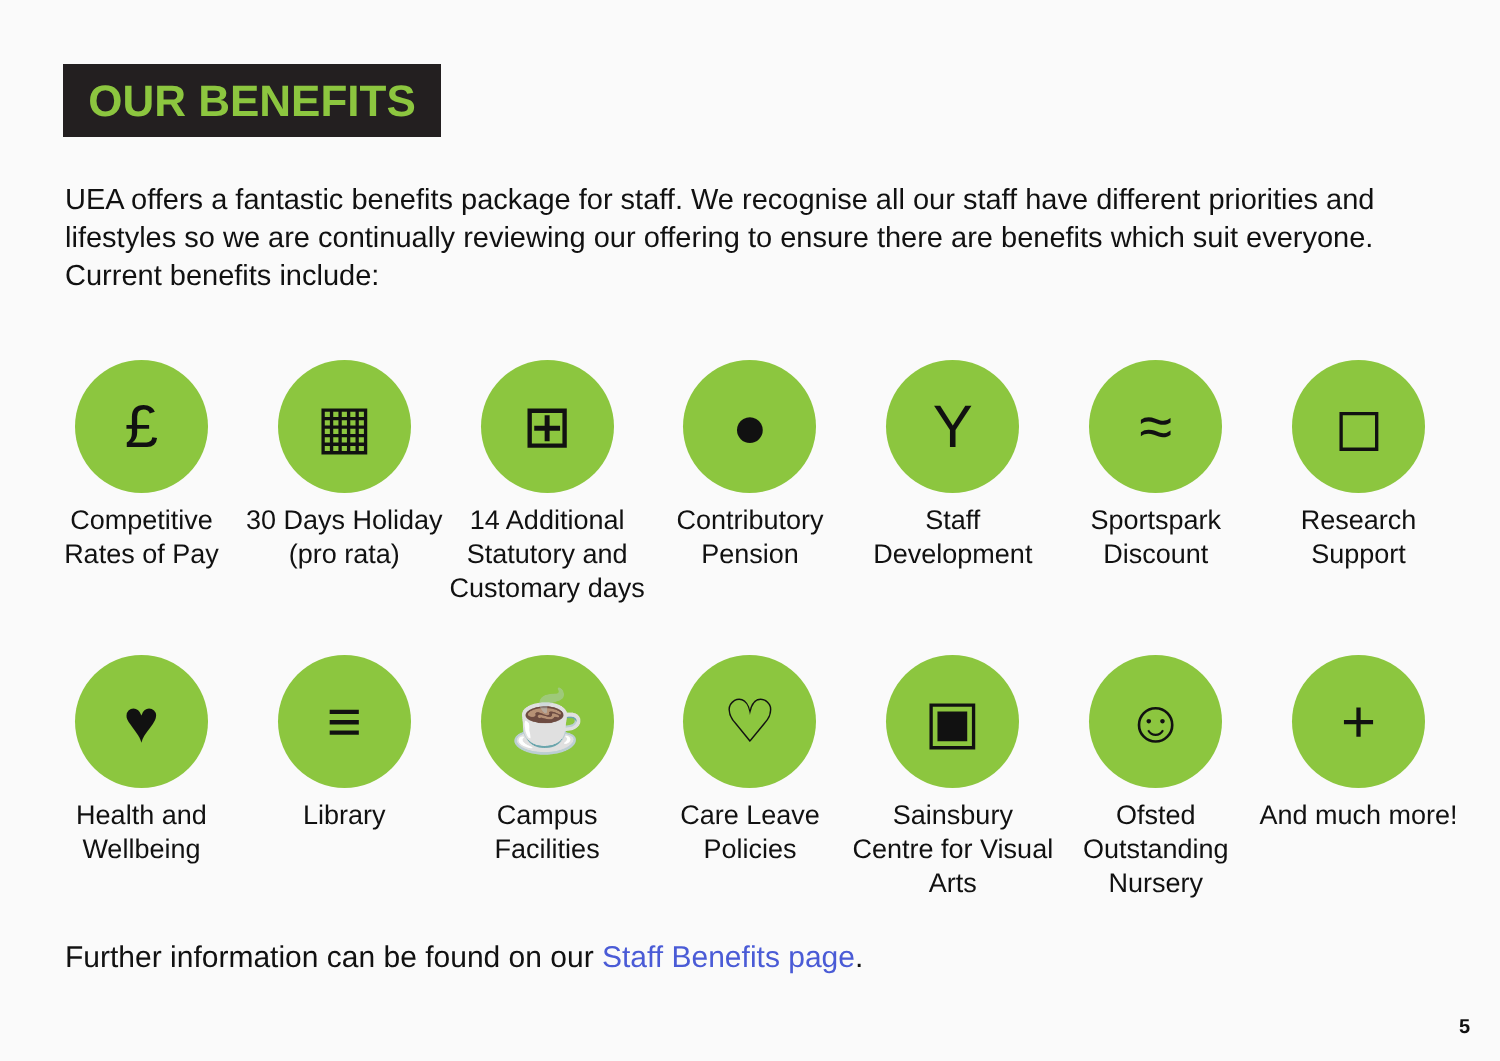OUR BENEFITS
UEA offers a fantastic benefits package for staff. We recognise all our staff have different priorities and lifestyles so we are continually reviewing our offering to ensure there are benefits which suit everyone. Current benefits include:
£
Competitive Rates of Pay
▦
30 Days Holiday (pro rata)
⊞
14 Additional Statutory and Customary days
●
Contributory Pension
Y
Staff Development
≈
Sportspark Discount
◻
Research Support
♥
Health and Wellbeing
≡
Library
☕
Campus Facilities
♡
Care Leave Policies
▣
Sainsbury Centre for Visual Arts
☺
Ofsted Outstanding Nursery
+
And much more!
Further information can be found on our Staff Benefits page.
5